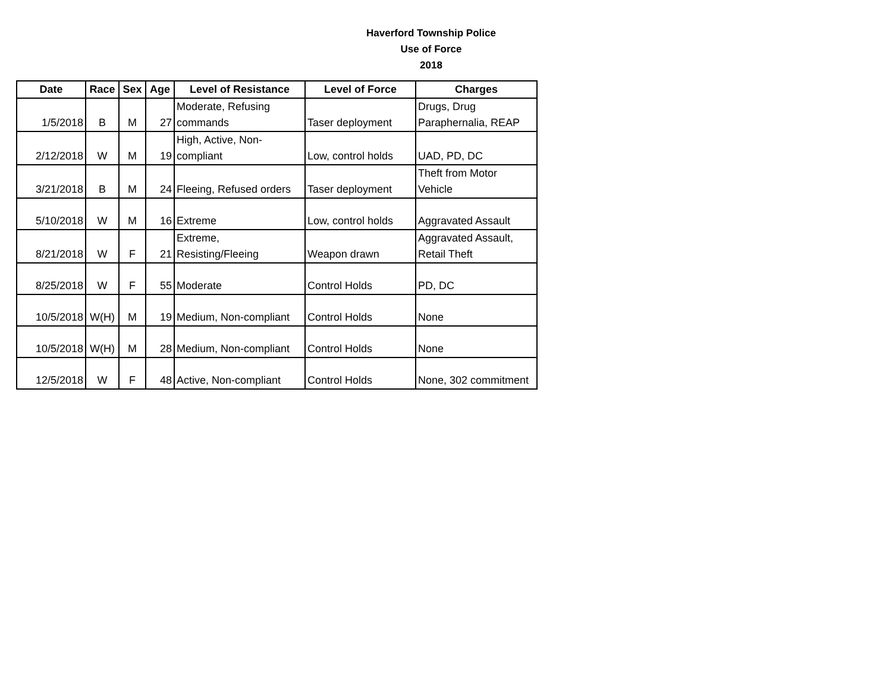Haverford Township Police
Use of Force
2018
| Date | Race | Sex | Age | Level of Resistance | Level of Force | Charges |
| --- | --- | --- | --- | --- | --- | --- |
| 1/5/2018 | B | M | 27 | Moderate, Refusing commands | Taser deployment | Drugs, Drug Paraphernalia, REAP |
| 2/12/2018 | W | M | 19 | High, Active, Non-compliant | Low, control holds | UAD, PD, DC |
| 3/21/2018 | B | M | 24 | Fleeing, Refused orders | Taser deployment | Theft from Motor Vehicle |
| 5/10/2018 | W | M | 16 | Extreme | Low, control holds | Aggravated Assault |
| 8/21/2018 | W | F | 21 | Extreme, Resisting/Fleeing | Weapon drawn | Aggravated Assault, Retail Theft |
| 8/25/2018 | W | F | 55 | Moderate | Control Holds | PD, DC |
| 10/5/2018 | W(H) | M | 19 | Medium, Non-compliant | Control Holds | None |
| 10/5/2018 | W(H) | M | 28 | Medium, Non-compliant | Control Holds | None |
| 12/5/2018 | W | F | 48 | Active, Non-compliant | Control Holds | None, 302 commitment |